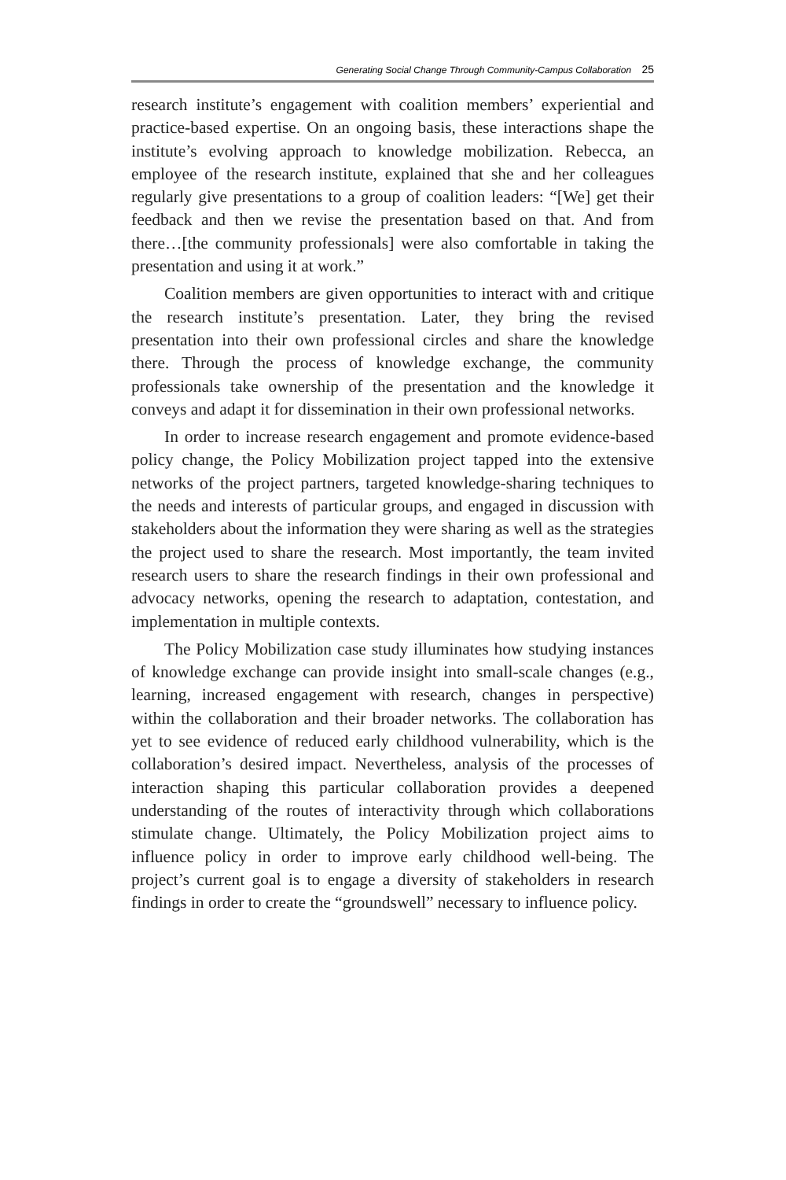Generating Social Change Through Community-Campus Collaboration 25
research institute’s engagement with coalition members’ experiential and practice-based expertise. On an ongoing basis, these interactions shape the institute’s evolving approach to knowledge mobilization. Rebecca, an employee of the research institute, explained that she and her colleagues regularly give presentations to a group of coalition leaders: “[We] get their feedback and then we revise the presentation based on that. And from there…[the community professionals] were also comfortable in taking the presentation and using it at work.”
Coalition members are given opportunities to interact with and critique the research institute’s presentation. Later, they bring the revised presentation into their own professional circles and share the knowledge there. Through the process of knowledge exchange, the community professionals take ownership of the presentation and the knowledge it conveys and adapt it for dissemination in their own professional networks.
In order to increase research engagement and promote evidence-based policy change, the Policy Mobilization project tapped into the extensive networks of the project partners, targeted knowledge-sharing techniques to the needs and interests of particular groups, and engaged in discussion with stakeholders about the information they were sharing as well as the strategies the project used to share the research. Most importantly, the team invited research users to share the research findings in their own professional and advocacy networks, opening the research to adaptation, contestation, and implementation in multiple contexts.
The Policy Mobilization case study illuminates how studying instances of knowledge exchange can provide insight into small-scale changes (e.g., learning, increased engagement with research, changes in perspective) within the collaboration and their broader networks. The collaboration has yet to see evidence of reduced early childhood vulnerability, which is the collaboration’s desired impact. Nevertheless, analysis of the processes of interaction shaping this particular collaboration provides a deepened understanding of the routes of interactivity through which collaborations stimulate change. Ultimately, the Policy Mobilization project aims to influence policy in order to improve early childhood well-being. The project’s current goal is to engage a diversity of stakeholders in research findings in order to create the “groundswell” necessary to influence policy.